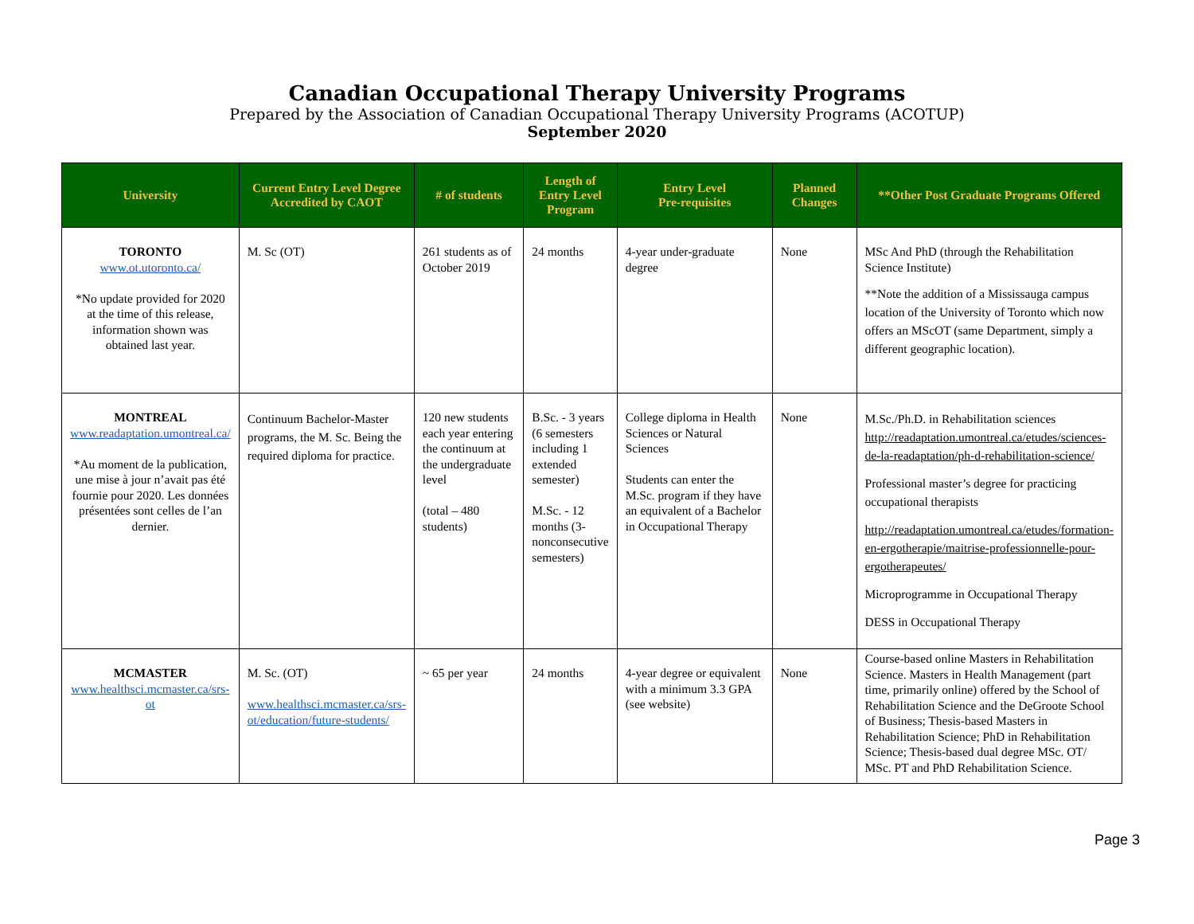Canadian Occupational Therapy University Programs
Prepared by the Association of Canadian Occupational Therapy University Programs (ACOTUP)
September 2020
| University | Current Entry Level Degree Accredited by CAOT | # of students | Length of Entry Level Program | Entry Level Pre-requisites | Planned Changes | **Other Post Graduate Programs Offered |
| --- | --- | --- | --- | --- | --- | --- |
| TORONTO www.ot.utoronto.ca/ *No update provided for 2020 at the time of this release, information shown was obtained last year. | M. Sc (OT) | 261 students as of October 2019 | 24 months | 4-year under-graduate degree | None | MSc And PhD (through the Rehabilitation Science Institute) **Note the addition of a Mississauga campus location of the University of Toronto which now offers an MScOT (same Department, simply a different geographic location). |
| MONTREAL www.readaptation.umontreal.ca/ *Au moment de la publication, une mise à jour n’avait pas été fournie pour 2020. Les données présentées sont celles de l’an dernier. | Continuum Bachelor-Master programs, the M. Sc. Being the required diploma for practice. | 120 new students each year entering the continuum at the undergraduate level (total – 480 students) | B.Sc. - 3 years (6 semesters including 1 extended semester) M.Sc. - 12 months (3-nonconsecutive semesters) | College diploma in Health Sciences or Natural Sciences Students can enter the M.Sc. program if they have an equivalent of a Bachelor in Occupational Therapy | None | M.Sc./Ph.D. in Rehabilitation sciences http://readaptation.umontreal.ca/etudes/sciences-de-la-readaptation/ph-d-rehabilitation-science/ Professional master’s degree for practicing occupational therapists http://readaptation.umontreal.ca/etudes/formation-en-ergotherapie/maitrise-professionnelle-pour-ergotherapeutes/ Microprogramme in Occupational Therapy DESS in Occupational Therapy |
| MCMASTER www.healthsci.mcmaster.ca/srs-ot | M. Sc. (OT) www.healthsci.mcmaster.ca/srs-ot/education/future-students/ | ~ 65 per year | 24 months | 4-year degree or equivalent with a minimum 3.3 GPA (see website) | None | Course-based online Masters in Rehabilitation Science. Masters in Health Management (part time, primarily online) offered by the School of Rehabilitation Science and the DeGroote School of Business; Thesis-based Masters in Rehabilitation Science; PhD in Rehabilitation Science; Thesis-based dual degree MSc. OT/ MSc. PT and PhD Rehabilitation Science. |
Page 3